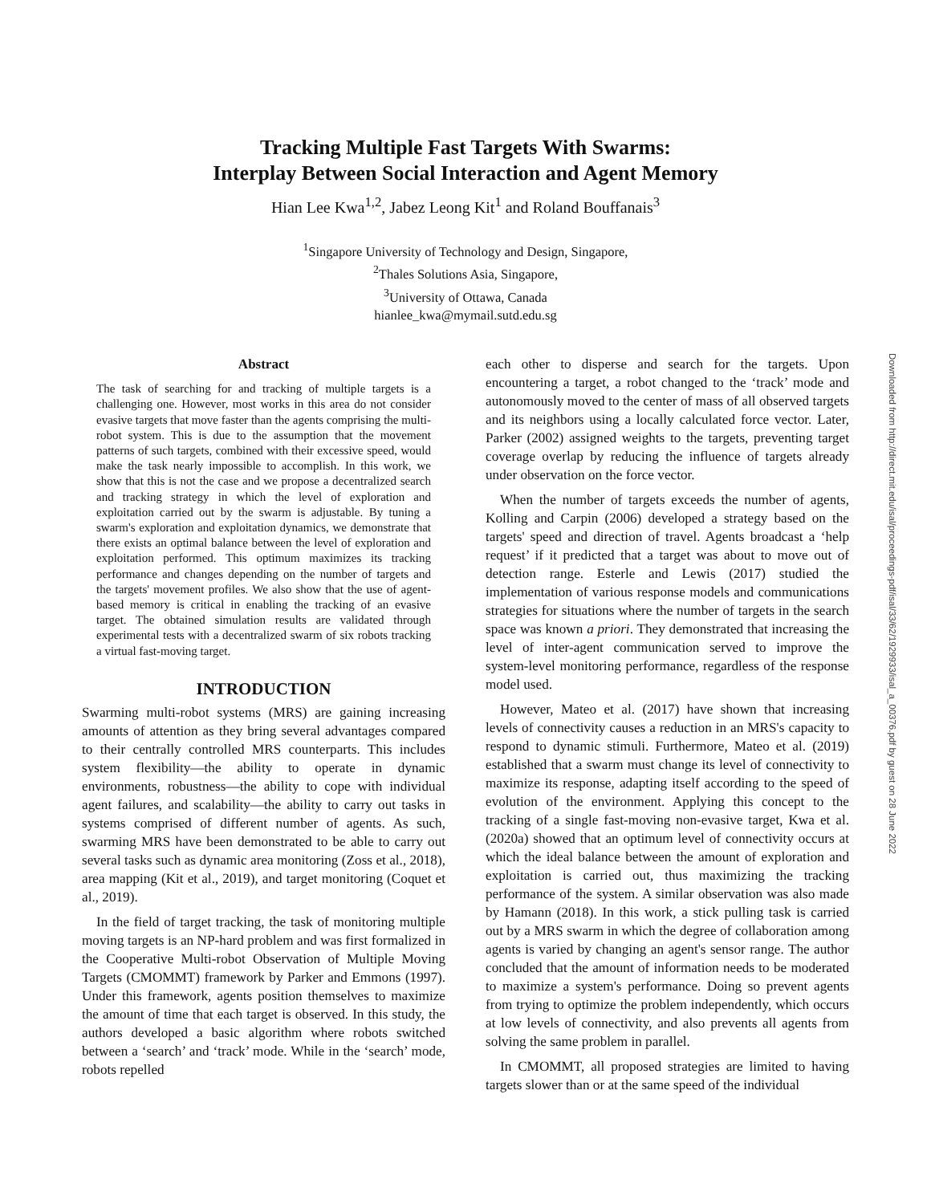Tracking Multiple Fast Targets With Swarms:
Interplay Between Social Interaction and Agent Memory
Hian Lee Kwa<sup>1,2</sup>, Jabez Leong Kit<sup>1</sup> and Roland Bouffanais<sup>3</sup>
<sup>1</sup> Singapore University of Technology and Design, Singapore,
<sup>2</sup> Thales Solutions Asia, Singapore,
<sup>3</sup> University of Ottawa, Canada
hianlee_kwa@mymail.sutd.edu.sg
Abstract
The task of searching for and tracking of multiple targets is a challenging one. However, most works in this area do not consider evasive targets that move faster than the agents comprising the multi-robot system. This is due to the assumption that the movement patterns of such targets, combined with their excessive speed, would make the task nearly impossible to accomplish. In this work, we show that this is not the case and we propose a decentralized search and tracking strategy in which the level of exploration and exploitation carried out by the swarm is adjustable. By tuning a swarm's exploration and exploitation dynamics, we demonstrate that there exists an optimal balance between the level of exploration and exploitation performed. This optimum maximizes its tracking performance and changes depending on the number of targets and the targets' movement profiles. We also show that the use of agent-based memory is critical in enabling the tracking of an evasive target. The obtained simulation results are validated through experimental tests with a decentralized swarm of six robots tracking a virtual fast-moving target.
INTRODUCTION
Swarming multi-robot systems (MRS) are gaining increasing amounts of attention as they bring several advantages compared to their centrally controlled MRS counterparts. This includes system flexibility—the ability to operate in dynamic environments, robustness—the ability to cope with individual agent failures, and scalability—the ability to carry out tasks in systems comprised of different number of agents. As such, swarming MRS have been demonstrated to be able to carry out several tasks such as dynamic area monitoring (Zoss et al., 2018), area mapping (Kit et al., 2019), and target monitoring (Coquet et al., 2019).
In the field of target tracking, the task of monitoring multiple moving targets is an NP-hard problem and was first formalized in the Cooperative Multi-robot Observation of Multiple Moving Targets (CMOMMT) framework by Parker and Emmons (1997). Under this framework, agents position themselves to maximize the amount of time that each target is observed. In this study, the authors developed a basic algorithm where robots switched between a ‘search’ and ‘track’ mode. While in the ‘search’ mode, robots repelled
each other to disperse and search for the targets. Upon encountering a target, a robot changed to the ‘track’ mode and autonomously moved to the center of mass of all observed targets and its neighbors using a locally calculated force vector. Later, Parker (2002) assigned weights to the targets, preventing target coverage overlap by reducing the influence of targets already under observation on the force vector.
When the number of targets exceeds the number of agents, Kolling and Carpin (2006) developed a strategy based on the targets' speed and direction of travel. Agents broadcast a ‘help request’ if it predicted that a target was about to move out of detection range. Esterle and Lewis (2017) studied the implementation of various response models and communications strategies for situations where the number of targets in the search space was known a priori. They demonstrated that increasing the level of inter-agent communication served to improve the system-level monitoring performance, regardless of the response model used.
However, Mateo et al. (2017) have shown that increasing levels of connectivity causes a reduction in an MRS's capacity to respond to dynamic stimuli. Furthermore, Mateo et al. (2019) established that a swarm must change its level of connectivity to maximize its response, adapting itself according to the speed of evolution of the environment. Applying this concept to the tracking of a single fast-moving non-evasive target, Kwa et al. (2020a) showed that an optimum level of connectivity occurs at which the ideal balance between the amount of exploration and exploitation is carried out, thus maximizing the tracking performance of the system. A similar observation was also made by Hamann (2018). In this work, a stick pulling task is carried out by a MRS swarm in which the degree of collaboration among agents is varied by changing an agent's sensor range. The author concluded that the amount of information needs to be moderated to maximize a system's performance. Doing so prevent agents from trying to optimize the problem independently, which occurs at low levels of connectivity, and also prevents all agents from solving the same problem in parallel.
In CMOMMT, all proposed strategies are limited to having targets slower than or at the same speed of the individual
Downloaded from http://direct.mit.edu/isal/proceedings-pdf/isal/33/62/1929933/isal_a_00376.pdf by guest on 28 June 2022